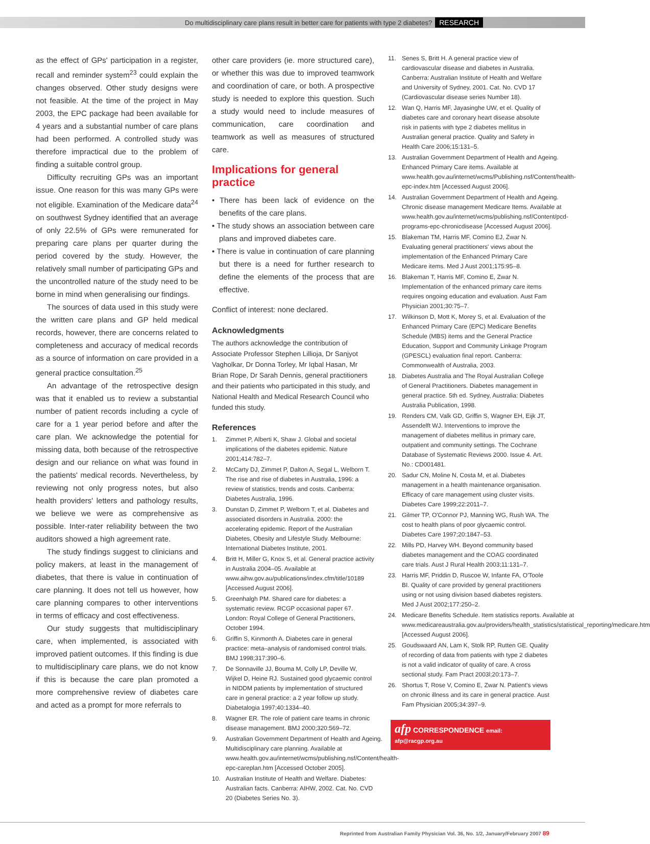Do multidisciplinary care plans result in better care for patients with type 2 diabetes? RESEARCH
as the effect of GPs' participation in a register, recall and reminder system<sup>23</sup> could explain the changes observed. Other study designs were not feasible. At the time of the project in May 2003, the EPC package had been available for 4 years and a substantial number of care plans had been performed. A controlled study was therefore impractical due to the problem of finding a suitable control group.
Difficulty recruiting GPs was an important issue. One reason for this was many GPs were not eligible. Examination of the Medicare data<sup>24</sup> on southwest Sydney identified that an average of only 22.5% of GPs were remunerated for preparing care plans per quarter during the period covered by the study. However, the relatively small number of participating GPs and the uncontrolled nature of the study need to be borne in mind when generalising our findings.
The sources of data used in this study were the written care plans and GP held medical records, however, there are concerns related to completeness and accuracy of medical records as a source of information on care provided in a general practice consultation.<sup>25</sup>
An advantage of the retrospective design was that it enabled us to review a substantial number of patient records including a cycle of care for a 1 year period before and after the care plan. We acknowledge the potential for missing data, both because of the retrospective design and our reliance on what was found in the patients' medical records. Nevertheless, by reviewing not only progress notes, but also health providers' letters and pathology results, we believe we were as comprehensive as possible. Inter-rater reliability between the two auditors showed a high agreement rate.
The study findings suggest to clinicians and policy makers, at least in the management of diabetes, that there is value in continuation of care planning. It does not tell us however, how care planning compares to other interventions in terms of efficacy and cost effectiveness.
Our study suggests that multidisciplinary care, when implemented, is associated with improved patient outcomes. If this finding is due to multidisciplinary care plans, we do not know if this is because the care plan promoted a more comprehensive review of diabetes care and acted as a prompt for more referrals to
other care providers (ie. more structured care), or whether this was due to improved teamwork and coordination of care, or both. A prospective study is needed to explore this question. Such a study would need to include measures of communication, care coordination and teamwork as well as measures of structured care.
Implications for general practice
• There has been lack of evidence on the benefits of the care plans.
• The study shows an association between care plans and improved diabetes care.
• There is value in continuation of care planning but there is a need for further research to define the elements of the process that are effective.
Conflict of interest: none declared.
Acknowledgments
The authors acknowledge the contribution of Associate Professor Stephen Lillioja, Dr Sanjyot Vagholkar, Dr Donna Torley, Mr Iqbal Hasan, Mr Brian Rope, Dr Sarah Dennis, general practitioners and their patients who participated in this study, and National Health and Medical Research Council who funded this study.
References
1. Zimmet P, Alberti K, Shaw J. Global and societal implications of the diabetes epidemic. Nature 2001;414:782–7.
2. McCarty DJ, Zimmet P, Dalton A, Segal L, Welborn T. The rise and rise of diabetes in Australia, 1996: a review of statistics, trends and costs. Canberra: Diabetes Australia, 1996.
3. Dunstan D, Zimmet P, Welborn T, et al. Diabetes and associated disorders in Australia. 2000: the accelerating epidemic. Report of the Australian Diabetes, Obesity and Lifestyle Study. Melbourne: International Diabetes Institute, 2001.
4. Britt H, Miller G, Knox S, et al. General practice activity in Australia 2004–05. Available at www.aihw.gov.au/publications/index.cfm/title/10189 [Accessed August 2006].
5. Greenhalgh PM. Shared care for diabetes: a systematic review. RCGP occasional paper 67. London: Royal College of General Practitioners, October 1994.
6. Griffin S, Kinmonth A. Diabetes care in general practice: meta–analysis of randomised control trials. BMJ 1998;317:390–6.
7. De Sonnaville JJ, Bouma M, Colly LP, Deville W, Wijkel D, Heine RJ. Sustained good glycaemic control in NIDDM patients by implementation of structured care in general practice: a 2 year follow up study. Diabetalogia 1997;40:1334–40.
8. Wagner ER. The role of patient care teams in chronic disease management. BMJ 2000;320:569–72.
9. Australian Government Department of Health and Ageing. Multidisciplinary care planning. Available at www.health.gov.au/internet/wcms/publishing.nsf/Content/health-epc-careplan.htm [Accessed October 2005].
10. Australian Institute of Health and Welfare. Diabetes: Australian facts. Canberra: AIHW, 2002. Cat. No. CVD 20 (Diabetes Series No. 3).
11. Senes S, Britt H. A general practice view of cardiovascular disease and diabetes in Australia. Canberra: Australian Institute of Health and Welfare and University of Sydney, 2001. Cat. No. CVD 17 (Cardiovascular disease series Number 18).
12. Wan Q, Harris MF, Jayasinghe UW, et el. Quality of diabetes care and coronary heart disease absolute risk in patients with type 2 diabetes mellitus in Australian general practice. Quality and Safety in Health Care 2006;15:131–5.
13. Australian Government Department of Health and Ageing. Enhanced Primary Care items. Available at www.health.gov.au/internet/wcms/Publishing.nsf/Content/health-epc-index.htm [Accessed August 2006].
14. Australian Government Department of Health and Ageing. Chronic disease management Medicare Items. Available at www.health.gov.au/internet/wcms/publishing.nsf/Content/pcd-programs-epc-chronicdisease [Accessed August 2006].
15. Blakeman TM, Harris MF, Comino EJ, Zwar N. Evaluating general practitioners' views about the implementation of the Enhanced Primary Care Medicare items. Med J Aust 2001;175:95–8.
16. Blakeman T, Harris MF, Comino E, Zwar N. Implementation of the enhanced primary care items requires ongoing education and evaluation. Aust Fam Physician 2001;30:75–7.
17. Wilkinson D, Mott K, Morey S, et al. Evaluation of the Enhanced Primary Care (EPC) Medicare Benefits Schedule (MBS) items and the General Practice Education, Support and Community Linkage Program (GPESCL) evaluation final report. Canberra: Commonwealth of Australia, 2003.
18. Diabetes Australia and The Royal Australian College of General Practitioners. Diabetes management in general practice. 5th ed. Sydney, Australia: Diabetes Australia Publication, 1998.
19. Renders CM, Valk GD, Griffin S, Wagner EH, Eijk JT, Assendelft WJ. Interventions to improve the management of diabetes mellitus in primary care, outpatient and community settings. The Cochrane Database of Systematic Reviews 2000. Issue 4. Art. No.: CD001481.
20. Sadur CN, Moline N, Costa M, et al. Diabetes management in a health maintenance organisation. Efficacy of care management using cluster visits. Diabetes Care 1999;22:2011–7.
21. Gilmer TP, O'Connor PJ, Manning WG, Rush WA. The cost to health plans of poor glycaemic control. Diabetes Care 1997;20:1847–53.
22. Mills PD, Harvey WH. Beyond community based diabetes management and the COAG coordinated care trials. Aust J Rural Health 2003;11:131–7.
23. Harris MF, Priddin D, Ruscoe W, Infante FA, O'Toole BI. Quality of care provided by general practitioners using or not using division based diabetes registers. Med J Aust 2002;177:250–2.
24. Medicare Benefits Schedule. Item statistics reports. Available at www.medicareaustralia.gov.au/providers/health_statistics/statistical_reporting/medicare.htm [Accessed August 2006].
25. Goudswaard AN, Lam K, Stolk RP, Rutten GE. Quality of recording of data from patients with type 2 diabetes is not a valid indicator of quality of care. A cross sectional study. Fam Pract 2003l;20:173–7.
26. Shortus T, Rose V, Comino E, Zwar N. Patient's views on chronic illness and its care in general practice. Aust Fam Physician 2005;34:397–9.
afp CORRESPONDENCE email: afp@racgp.org.au
Reprinted from Australian Family Physician Vol. 36, No. 1/2, January/February 2007 89